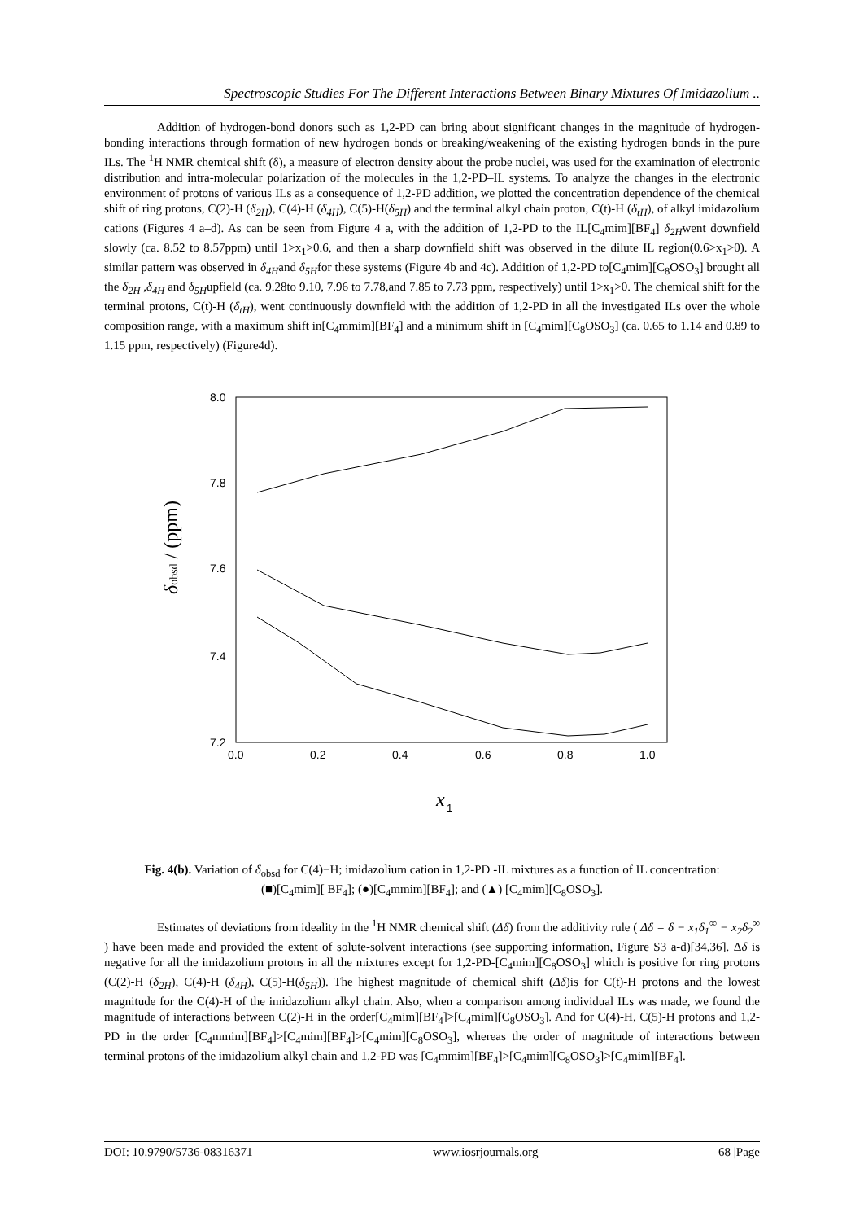Spectroscopic Studies For The Different Interactions Between Binary Mixtures Of Imidazolium ..
Addition of hydrogen-bond donors such as 1,2-PD can bring about significant changes in the magnitude of hydrogen-bonding interactions through formation of new hydrogen bonds or breaking/weakening of the existing hydrogen bonds in the pure ILs. The <sup>1</sup>H NMR chemical shift (δ), a measure of electron density about the probe nuclei, was used for the examination of electronic distribution and intra-molecular polarization of the molecules in the 1,2-PD–IL systems. To analyze the changes in the electronic environment of protons of various ILs as a consequence of 1,2-PD addition, we plotted the concentration dependence of the chemical shift of ring protons, C(2)-H (δ<sub>2H</sub>), C(4)-H (δ<sub>4H</sub>), C(5)-H(δ<sub>5H</sub>) and the terminal alkyl chain proton, C(t)-H (δ<sub>tH</sub>), of alkyl imidazolium cations (Figures 4 a–d). As can be seen from Figure 4 a, with the addition of 1,2-PD to the IL[C<sub>4</sub>mim][BF<sub>4</sub>] δ<sub>2H</sub>went downfield slowly (ca. 8.52 to 8.57ppm) until 1>x<sub>1</sub>>0.6, and then a sharp downfield shift was observed in the dilute IL region(0.6>x<sub>1</sub>>0). A similar pattern was observed in δ<sub>4H</sub>and δ<sub>5H</sub>for these systems (Figure 4b and 4c). Addition of 1,2-PD to[C<sub>4</sub>mim][C<sub>8</sub>OSO<sub>3</sub>] brought all the δ<sub>2H</sub> ,δ<sub>4H</sub> and δ<sub>5H</sub>upfield (ca. 9.28to 9.10, 7.96 to 7.78,and 7.85 to 7.73 ppm, respectively) until 1>x<sub>1</sub>>0. The chemical shift for the terminal protons, C(t)-H (δ<sub>tH</sub>), went continuously downfield with the addition of 1,2-PD in all the investigated ILs over the whole composition range, with a maximum shift in[C<sub>4</sub>mmim][BF<sub>4</sub>] and a minimum shift in [C<sub>4</sub>mim][C<sub>8</sub>OSO<sub>3</sub>] (ca. 0.65 to 1.14 and 0.89 to 1.15 ppm, respectively) (Figure4d).
8.0
7.8
7.6
7.4
7.2
0.0
0.2
0.4
0.6
0.8
1.0
δobsd / (ppm)
x
1
Fig. 4(b). Variation of δ<sub>obsd</sub> for C(4)−H; imidazolium cation in 1,2-PD -IL mixtures as a function of IL concentration: (■)[C<sub>4</sub>mim][ BF<sub>4</sub>]; (●)[C<sub>4</sub>mmim][BF<sub>4</sub>]; and (▲) [C<sub>4</sub>mim][C<sub>8</sub>OSO<sub>3</sub>].
Estimates of deviations from ideality in the <sup>1</sup>H NMR chemical shift (Δδ) from the additivity rule ( Δδ = δ − x<sub>1</sub>δ<sub>1</sub><sup>∞</sup> − x<sub>2</sub>δ<sub>2</sub><sup>∞</sup> ) have been made and provided the extent of solute-solvent interactions (see supporting information, Figure S3 a-d)[34,36]. Δδ is negative for all the imidazolium protons in all the mixtures except for 1,2-PD-[C<sub>4</sub>mim][C<sub>8</sub>OSO<sub>3</sub>] which is positive for ring protons (C(2)-H (δ<sub>2H</sub>), C(4)-H (δ<sub>4H</sub>), C(5)-H(δ<sub>5H</sub>)). The highest magnitude of chemical shift (Δδ)is for C(t)-H protons and the lowest magnitude for the C(4)-H of the imidazolium alkyl chain. Also, when a comparison among individual ILs was made, we found the magnitude of interactions between C(2)-H in the order[C<sub>4</sub>mim][BF<sub>4</sub>]>[C<sub>4</sub>mim][C<sub>8</sub>OSO<sub>3</sub>]. And for C(4)-H, C(5)-H protons and 1,2-PD in the order [C<sub>4</sub>mmim][BF<sub>4</sub>]>[C<sub>4</sub>mim][BF<sub>4</sub>]>[C<sub>4</sub>mim][C<sub>8</sub>OSO<sub>3</sub>], whereas the order of magnitude of interactions between terminal protons of the imidazolium alkyl chain and 1,2-PD was [C<sub>4</sub>mmim][BF<sub>4</sub>]>[C<sub>4</sub>mim][C<sub>8</sub>OSO<sub>3</sub>]>[C<sub>4</sub>mim][BF<sub>4</sub>].
DOI: 10.9790/5736-08316371 www.iosrjournals.org 68 |Page